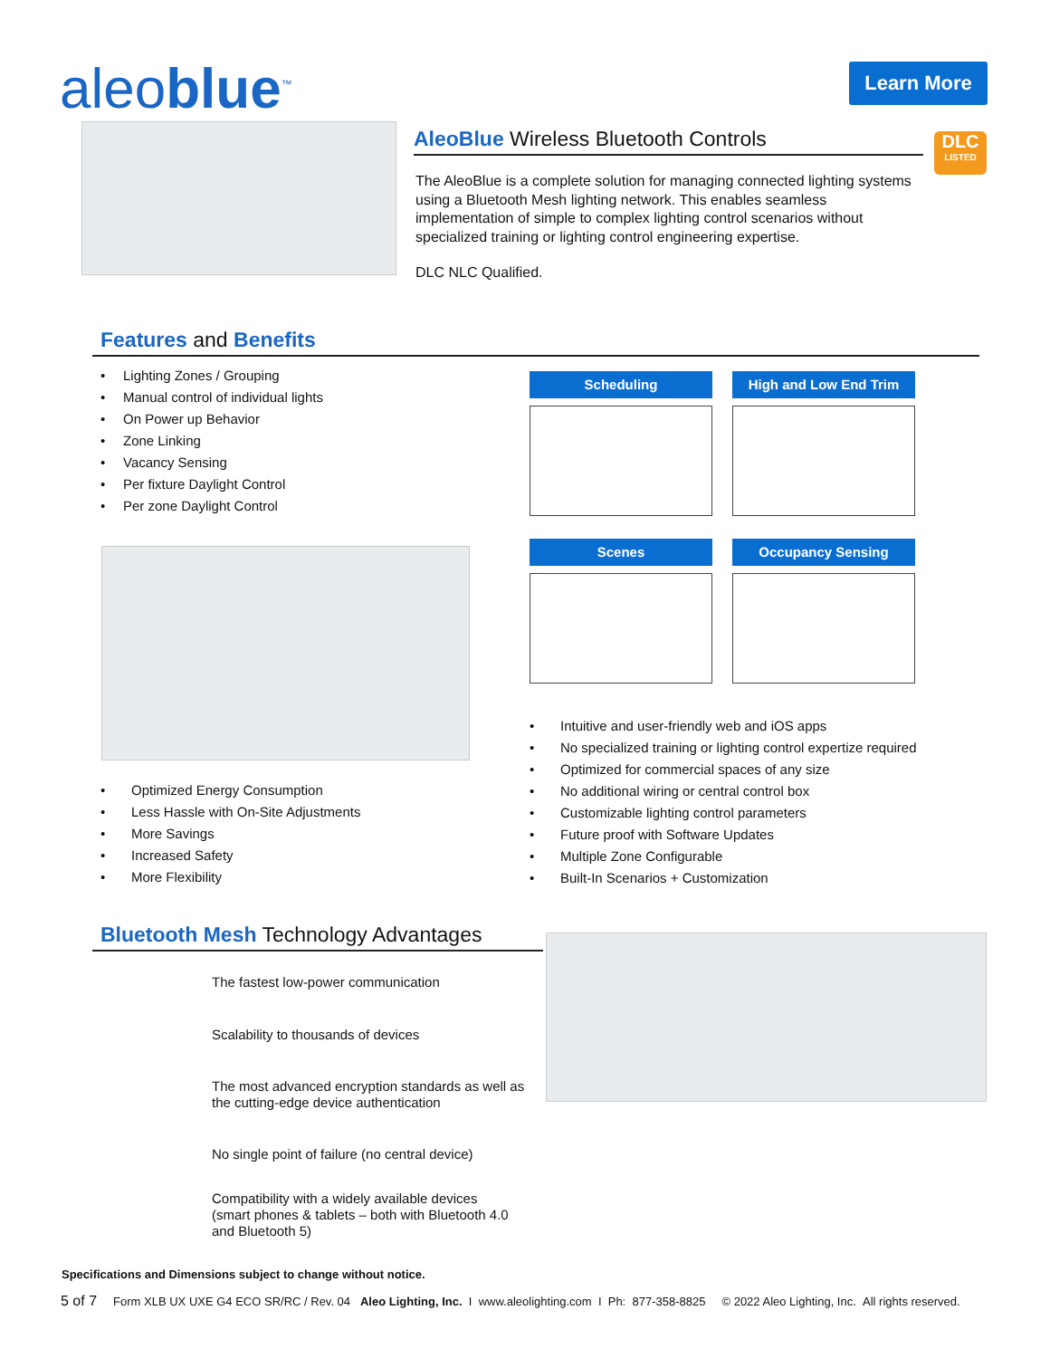aleoblue<sup>™</sup> Learn More
AleoBlue Wireless Bluetooth Controls
The AleoBlue is a complete solution for managing connected lighting systems using a Bluetooth Mesh lighting network. This enables seamless implementation of simple to complex lighting control scenarios without specialized training or lighting control engineering expertise.
DLC NLC Qualified.
DLC
LISTED
Features and Benefits
• Lighting Zones / Grouping
• Manual control of individual lights
• On Power up Behavior
• Zone Linking
• Vacancy Sensing
• Per fixture Daylight Control
• Per zone Daylight Control
Scheduling High and Low End Trim
Scenes Occupancy Sensing
• Optimized Energy Consumption
• Less Hassle with On-Site Adjustments
• More Savings
• Increased Safety
• More Flexibility
• Intuitive and user-friendly web and iOS apps
• No specialized training or lighting control expertize required
• Optimized for commercial spaces of any size
• No additional wiring or central control box
• Customizable lighting control parameters
• Future proof with Software Updates
• Multiple Zone Configurable
• Built-In Scenarios + Customization
Bluetooth Mesh Technology Advantages
The fastest low-power communication
Scalability to thousands of devices
The most advanced encryption standards as well as
the cutting-edge device authentication
No single point of failure (no central device)
Compatibility with a widely available devices
(smart phones & tablets – both with Bluetooth 4.0
and Bluetooth 5)
Specifications and Dimensions subject to change without notice.
5 of 7 Form XLB UX UXE G4 ECO SR/RC / Rev. 04 Aleo Lighting, Inc. I www.aleolighting.com I Ph: 877-358-8825 © 2022 Aleo Lighting, Inc. All rights reserved.